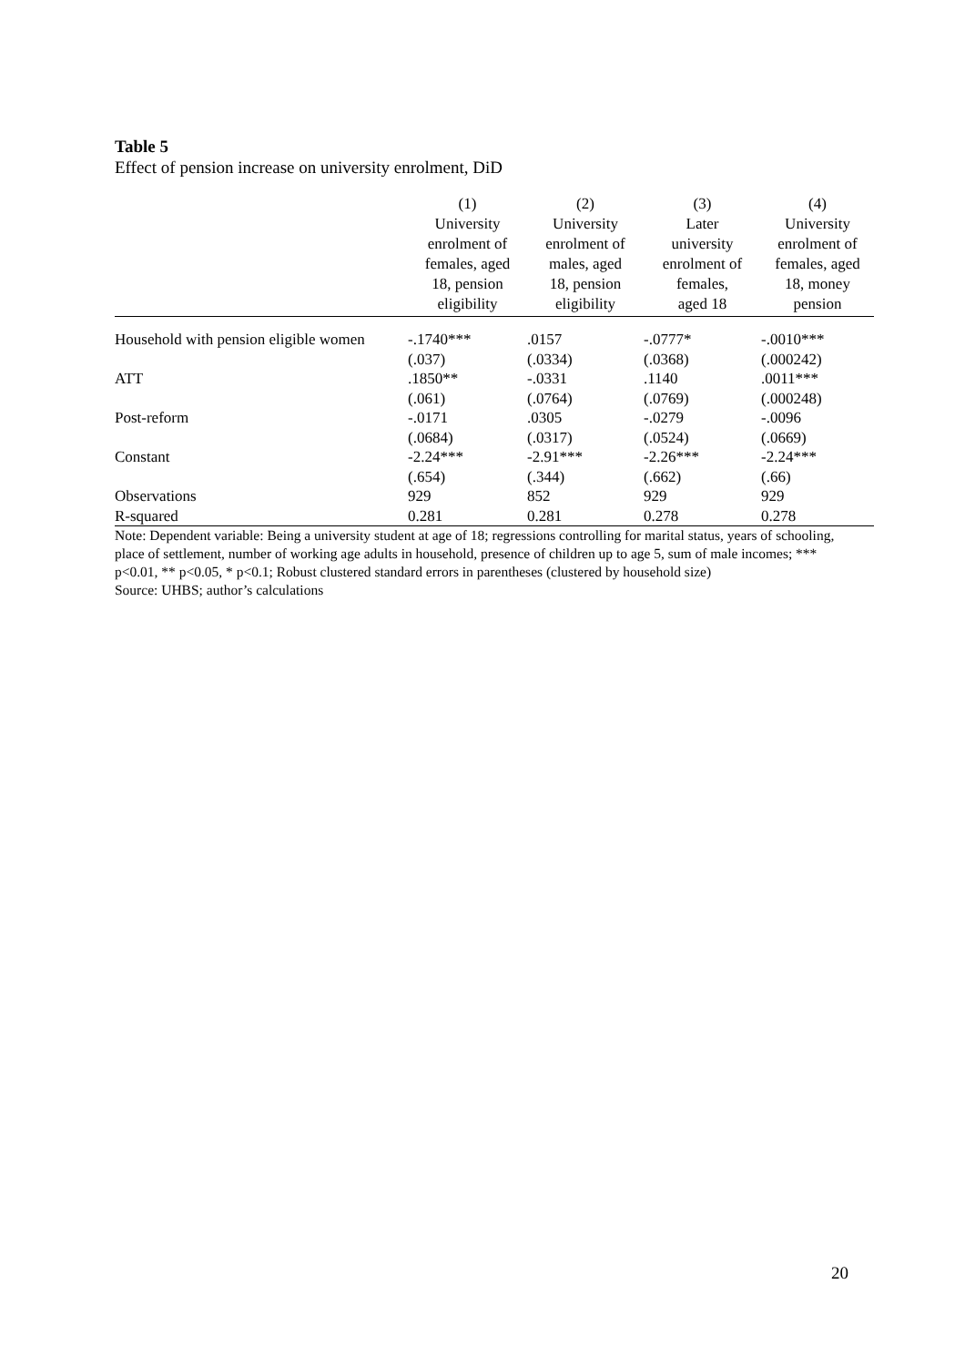Table 5
Effect of pension increase on university enrolment, DiD
| | (1) University enrolment of females, aged 18, pension eligibility | (2) University enrolment of males, aged 18, pension eligibility | (3) Later university enrolment of females, aged 18 | (4) University enrolment of females, aged 18, money pension |
| --- | --- | --- | --- | --- |
| Household with pension eligible women | -.1740*** | .0157 | -.0777* | -.0010*** |
| | (.037) | (.0334) | (.0368) | (.000242) |
| ATT | .1850** | -.0331 | .1140 | .0011*** |
| | (.061) | (.0764) | (.0769) | (.000248) |
| Post-reform | -.0171 | .0305 | -.0279 | -.0096 |
| | (.0684) | (.0317) | (.0524) | (.0669) |
| Constant | -2.24*** | -2.91*** | -2.26*** | -2.24*** |
| | (.654) | (.344) | (.662) | (.66) |
| Observations | 929 | 852 | 929 | 929 |
| R-squared | 0.281 | 0.281 | 0.278 | 0.278 |
Note: Dependent variable: Being a university student at age of 18; regressions controlling for marital status, years of schooling, place of settlement, number of working age adults in household, presence of children up to age 5, sum of male incomes; *** p<0.01, ** p<0.05, * p<0.1; Robust clustered standard errors in parentheses (clustered by household size)
Source: UHBS; author’s calculations
20